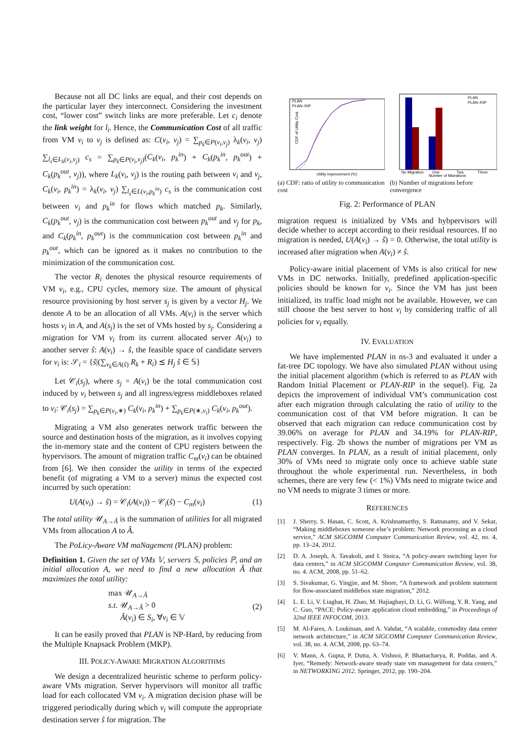Because not all DC links are equal, and their cost depends on the particular layer they interconnect. Considering the investment cost, “lower cost” switch links are more preferable. Let c<sub>i</sub> denote the link weight for l<sub>i</sub>. Hence, the Communication Cost of all traffic from VM v<sub>i</sub> to v<sub>j</sub> is defined as: C(v<sub>i</sub>, v<sub>j</sub>) = ∑<sub>p<sub>k</sub>∈P(v<sub>i</sub>,v<sub>j</sub>)</sub> λ<sub>k</sub>(v<sub>i</sub>, v<sub>j</sub>) ∑<sub>l<sub>s</sub>∈L<sub>k</sub>(v<sub>i</sub>,v<sub>j</sub>)</sub> c<sub>s</sub> = ∑<sub>p<sub>k</sub>∈P(v<sub>i</sub>,v<sub>j</sub>)</sub>(C<sub>k</sub>(v<sub>i</sub>, p<sub>k</sub><sup>in</sup>) + C<sub>k</sub>(p<sub>k</sub><sup>in</sup>, p<sub>k</sub><sup>out</sup>) + C<sub>k</sub>(p<sub>k</sub><sup>out</sup>, v<sub>j</sub>)), where L<sub>k</sub>(v<sub>i</sub>, v<sub>j</sub>) is the routing path between v<sub>i</sub> and v<sub>j</sub>, C<sub>k</sub>(v<sub>i</sub>, p<sub>k</sub><sup>in</sup>) = λ<sub>k</sub>(v<sub>i</sub>, v<sub>j</sub>) ∑<sub>l<sub>s</sub>∈L(v<sub>i</sub>,p<sub>k</sub><sup>in</sup>)</sub> c<sub>s</sub> is the communication cost between v<sub>i</sub> and p<sub>k</sub><sup>in</sup> for flows which matched p<sub>k</sub>. Similarly, C<sub>k</sub>(p<sub>k</sub><sup>out</sup>, v<sub>j</sub>) is the communication cost between p<sub>k</sub><sup>out</sup> and v<sub>j</sub> for p<sub>k</sub>, and C<sub>k</sub>(p<sub>k</sub><sup>in</sup>, p<sub>k</sub><sup>out</sup>) is the communication cost between p<sub>k</sub><sup>in</sup> and p<sub>k</sub><sup>out</sup>, which can be ignored as it makes no contribution to the minimization of the communication cost.
The vector R<sub>i</sub> denotes the physical resource requirements of VM v<sub>i</sub>, e.g., CPU cycles, memory size. The amount of physical resource provisioning by host server s<sub>j</sub> is given by a vector H<sub>j</sub>. We denote A to be an allocation of all VMs. A(v<sub>i</sub>) is the server which hosts v<sub>i</sub> in A, and A(s<sub>j</sub>) is the set of VMs hosted by s<sub>j</sub>. Considering a migration for VM v<sub>i</sub> from its current allocated server A(v<sub>i</sub>) to another server ŝ: A(v<sub>i</sub>) → ŝ, the feasible space of candidate servers for v<sub>i</sub> is: 𝒮<sub>i</sub> = {ŝ|(∑<sub>v<sub>k</sub>∈A(ŝ)</sub> R<sub>k</sub> + R<sub>i</sub>) ⪯ H<sub>j</sub> ŝ ∈ 𝕊}
Let 𝒞<sub>i</sub>(s<sub>j</sub>), where s<sub>j</sub> = A(v<sub>i</sub>) be the total communication cost induced by v<sub>i</sub> between s<sub>j</sub> and all ingress/egress middleboxes related to v<sub>i</sub>: 𝒞<sub>i</sub>(s<sub>j</sub>) = ∑<sub>p<sub>k</sub>∈P(v<sub>i</sub>,∗)</sub> C<sub>k</sub>(v<sub>i</sub>, p<sub>k</sub><sup>in</sup>) + ∑<sub>p<sub>k</sub>∈P(∗,v<sub>i</sub>)</sub> C<sub>k</sub>(v<sub>i</sub>, p<sub>k</sub><sup>out</sup>).
Migrating a VM also generates network traffic between the source and destination hosts of the migration, as it involves copying the in-memory state and the content of CPU registers between the hypervisors. The amount of migration traffic C<sub>m</sub>(v<sub>i</sub>) can be obtained from [6]. We then consider the utility in terms of the expected benefit (of migrating a VM to a server) minus the expected cost incurred by such operation:
U(A(v<sub>i</sub>) → ŝ) = 𝒞<sub>i</sub>(A(v<sub>i</sub>)) − 𝒞<sub>i</sub>(ŝ) − C<sub>m</sub>(v<sub>i</sub>) (1)
The total utility 𝒰<sub>A→Â</sub> is the summation of utilities for all migrated VMs from allocation A to Â.
The PoLicy-Aware VM maNagement (PLAN) problem:
Definition 1. Given the set of VMs 𝕍, servers 𝕊, policies ℙ, and an initial allocation A, we need to find a new allocation Â that maximizes the total utility:
max 𝒰<sub>A→Â</sub>
s.t. 𝒰<sub>A→Â</sub> > 0
Â(v<sub>i</sub>) ∈ S<sub>i</sub>, ∀v<sub>i</sub> ∈ 𝕍 (2)
It can be easily proved that PLAN is NP-Hard, by reducing from the Multiple Knapsack Problem (MKP).
III. POLICY-AWARE MIGRATION ALGORITHMS
We design a decentralized heuristic scheme to perform policy-aware VMs migration. Server hypervisors will monitor all traffic load for each collocated VM v<sub>i</sub>. A migration decision phase will be triggered periodically during which v<sub>i</sub> will compute the appropriate destination server ŝ for migration. The
PLAN
PLAN–RIP
Utility Improvement (%)
CDF of Utility Cost
PLAN
PLAN–RIP
No Migration
One
Two
Three
Number of Migrations
(a) CDF: ratio of utility to communication cost (b) Number of migrations before convergence
Fig. 2: Performance of PLAN
migration request is initialized by VMs and hybpervisors will decide whether to accept according to their residual resources. If no migration is needed, U(A(v<sub>i</sub>) → ŝ) = 0. Otherwise, the total utility is increased after migration when A(v<sub>i</sub>) ≠ ŝ.
Policy-aware initial placement of VMs is also critical for new VMs in DC networks. Initially, predefined application-specific policies should be known for v<sub>i</sub>. Since the VM has just been initialized, its traffic load might not be available. However, we can still choose the best server to host v<sub>i</sub> by considering traffic of all policies for v<sub>i</sub> equally.
IV. EVALUATION
We have implemented PLAN in ns-3 and evaluated it under a fat-tree DC topology. We have also simulated PLAN without using the initial placement algorithm (which is referred to as PLAN with Random Initial Placement or PLAN-RIP in the sequel). Fig. 2a depicts the improvement of individual VM’s communication cost after each migration through calculating the ratio of utility to the communication cost of that VM before migration. It can be observed that each migration can reduce communication cost by 39.06% on average for PLAN and 34.19% for PLAN-RIP, respectively. Fig. 2b shows the number of migrations per VM as PLAN converges. In PLAN, as a result of initial placement, only 30% of VMs need to migrate only once to achieve stable state throughout the whole experimental run. Nevertheless, in both schemes, there are very few (< 1%) VMs need to migrate twice and no VM needs to migrate 3 times or more.
REFERENCES
[1] J. Sherry, S. Hasan, C. Scott, A. Krishnamurthy, S. Ratnasamy, and V. Sekar, “Making middleboxes someone else’s problem: Network processing as a cloud service,” ACM SIGCOMM Computer Communication Review, vol. 42, no. 4, pp. 13–24, 2012.
[2] D. A. Joseph, A. Tavakoli, and I. Stoica, “A policy-aware switching layer for data centers,” in ACM SIGCOMM Computer Communication Review, vol. 38, no. 4. ACM, 2008, pp. 51–62.
[3] S. Sivakumar, G. Yingjie, and M. Shore, “A framework and problem statement for flow-associated middlebox state migration,” 2012.
[4] L. E. Li, V. Liaghat, H. Zhao, M. Hajiaghayi, D. Li, G. Wilfong, Y. R. Yang, and C. Guo, “PACE: Policy-aware application cloud embedding,” in Proceedings of 32nd IEEE INFOCOM, 2013.
[5] M. Al-Fares, A. Loukissas, and A. Vahdat, “A scalable, commodity data center network architecture,” in ACM SIGCOMM Computer Communication Review, vol. 38, no. 4. ACM, 2008, pp. 63–74.
[6] V. Mann, A. Gupta, P. Dutta, A. Vishnoi, P. Bhattacharya, R. Poddar, and A. Iyer, “Remedy: Network-aware steady state vm management for data centers,” in NETWORKING 2012. Springer, 2012, pp. 190–204.